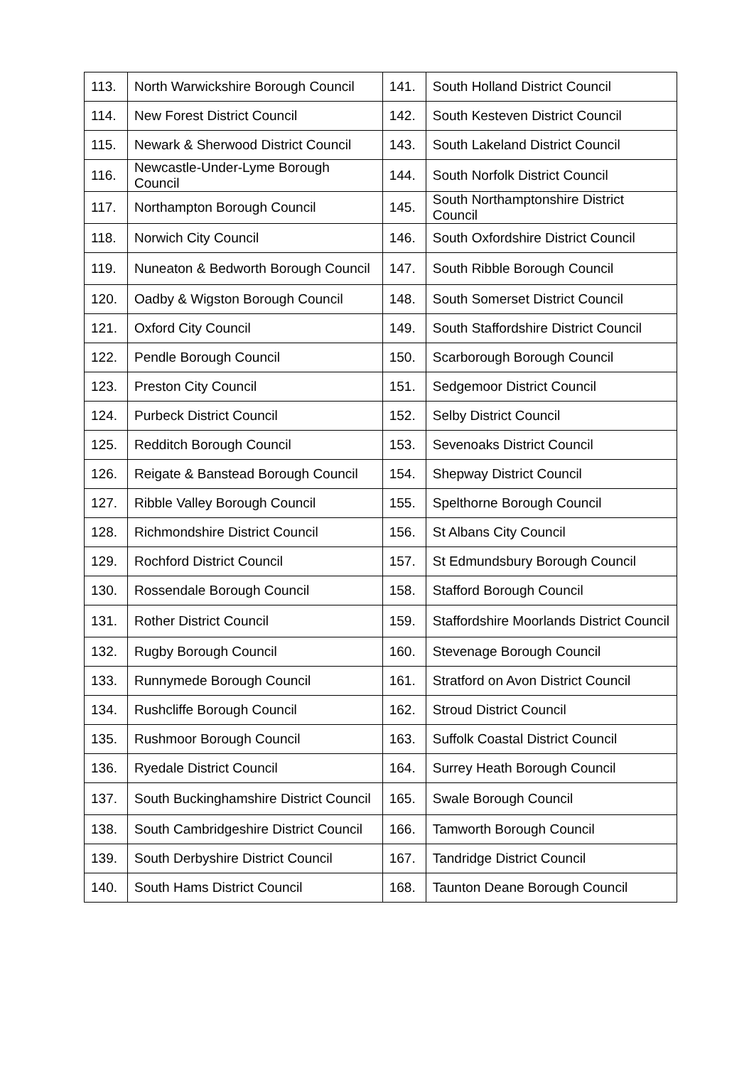| 113. | North Warwickshire Borough Council | 141. | South Holland District Council |
| 114. | New Forest District Council | 142. | South Kesteven District Council |
| 115. | Newark & Sherwood District Council | 143. | South Lakeland District Council |
| 116. | Newcastle-Under-Lyme Borough Council | 144. | South Norfolk District Council |
| 117. | Northampton Borough Council | 145. | South Northamptonshire District Council |
| 118. | Norwich City Council | 146. | South Oxfordshire District Council |
| 119. | Nuneaton & Bedworth Borough Council | 147. | South Ribble Borough Council |
| 120. | Oadby & Wigston Borough Council | 148. | South Somerset District Council |
| 121. | Oxford City Council | 149. | South Staffordshire District Council |
| 122. | Pendle Borough Council | 150. | Scarborough Borough Council |
| 123. | Preston City Council | 151. | Sedgemoor District Council |
| 124. | Purbeck District Council | 152. | Selby District Council |
| 125. | Redditch Borough Council | 153. | Sevenoaks District Council |
| 126. | Reigate & Banstead Borough Council | 154. | Shepway District Council |
| 127. | Ribble Valley Borough Council | 155. | Spelthorne Borough Council |
| 128. | Richmondshire District Council | 156. | St Albans City Council |
| 129. | Rochford District Council | 157. | St Edmundsbury Borough Council |
| 130. | Rossendale Borough Council | 158. | Stafford Borough Council |
| 131. | Rother District Council | 159. | Staffordshire Moorlands District Council |
| 132. | Rugby Borough Council | 160. | Stevenage Borough Council |
| 133. | Runnymede Borough Council | 161. | Stratford on Avon District Council |
| 134. | Rushcliffe Borough Council | 162. | Stroud District Council |
| 135. | Rushmoor Borough Council | 163. | Suffolk Coastal District Council |
| 136. | Ryedale District Council | 164. | Surrey Heath Borough Council |
| 137. | South Buckinghamshire District Council | 165. | Swale Borough Council |
| 138. | South Cambridgeshire District Council | 166. | Tamworth Borough Council |
| 139. | South Derbyshire District Council | 167. | Tandridge District Council |
| 140. | South Hams District Council | 168. | Taunton Deane Borough Council |